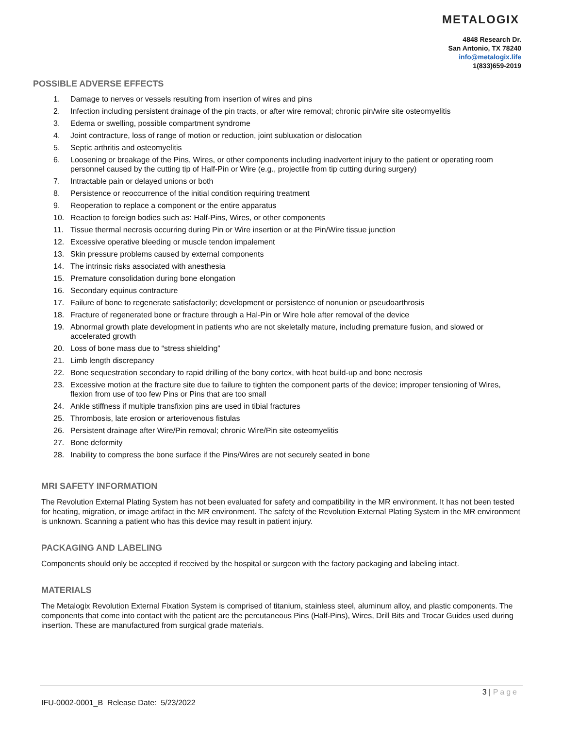METALOGIX
4848 Research Dr.
San Antonio, TX 78240
info@metalogix.life
1(833)659-2019
POSSIBLE ADVERSE EFFECTS
1. Damage to nerves or vessels resulting from insertion of wires and pins
2. Infection including persistent drainage of the pin tracts, or after wire removal; chronic pin/wire site osteomyelitis
3. Edema or swelling, possible compartment syndrome
4. Joint contracture, loss of range of motion or reduction, joint subluxation or dislocation
5. Septic arthritis and osteomyelitis
6. Loosening or breakage of the Pins, Wires, or other components including inadvertent injury to the patient or operating room personnel caused by the cutting tip of Half-Pin or Wire (e.g., projectile from tip cutting during surgery)
7. Intractable pain or delayed unions or both
8. Persistence or reoccurrence of the initial condition requiring treatment
9. Reoperation to replace a component or the entire apparatus
10. Reaction to foreign bodies such as: Half-Pins, Wires, or other components
11. Tissue thermal necrosis occurring during Pin or Wire insertion or at the Pin/Wire tissue junction
12. Excessive operative bleeding or muscle tendon impalement
13. Skin pressure problems caused by external components
14. The intrinsic risks associated with anesthesia
15. Premature consolidation during bone elongation
16. Secondary equinus contracture
17. Failure of bone to regenerate satisfactorily; development or persistence of nonunion or pseudoarthrosis
18. Fracture of regenerated bone or fracture through a Hal-Pin or Wire hole after removal of the device
19. Abnormal growth plate development in patients who are not skeletally mature, including premature fusion, and slowed or accelerated growth
20. Loss of bone mass due to “stress shielding”
21. Limb length discrepancy
22. Bone sequestration secondary to rapid drilling of the bony cortex, with heat build-up and bone necrosis
23. Excessive motion at the fracture site due to failure to tighten the component parts of the device; improper tensioning of Wires, flexion from use of too few Pins or Pins that are too small
24. Ankle stiffness if multiple transfixion pins are used in tibial fractures
25. Thrombosis, late erosion or arteriovenous fistulas
26. Persistent drainage after Wire/Pin removal; chronic Wire/Pin site osteomyelitis
27. Bone deformity
28. Inability to compress the bone surface if the Pins/Wires are not securely seated in bone
MRI SAFETY INFORMATION
The Revolution External Plating System has not been evaluated for safety and compatibility in the MR environment. It has not been tested for heating, migration, or image artifact in the MR environment. The safety of the Revolution External Plating System in the MR environment is unknown. Scanning a patient who has this device may result in patient injury.
PACKAGING AND LABELING
Components should only be accepted if received by the hospital or surgeon with the factory packaging and labeling intact.
MATERIALS
The Metalogix Revolution External Fixation System is comprised of titanium, stainless steel, aluminum alloy, and plastic components. The components that come into contact with the patient are the percutaneous Pins (Half-Pins), Wires, Drill Bits and Trocar Guides used during insertion. These are manufactured from surgical grade materials.
3 | Page
IFU-0002-0001_B Release Date: 5/23/2022